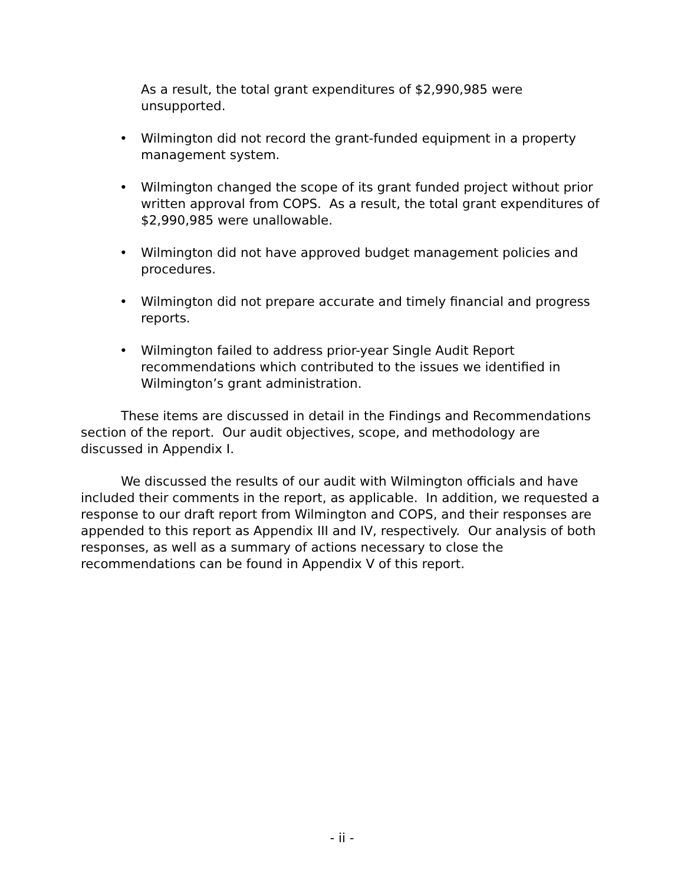As a result, the total grant expenditures of $2,990,985 were unsupported.
• Wilmington did not record the grant-funded equipment in a property management system.
• Wilmington changed the scope of its grant funded project without prior written approval from COPS. As a result, the total grant expenditures of $2,990,985 were unallowable.
• Wilmington did not have approved budget management policies and procedures.
• Wilmington did not prepare accurate and timely financial and progress reports.
• Wilmington failed to address prior-year Single Audit Report recommendations which contributed to the issues we identified in Wilmington’s grant administration.
These items are discussed in detail in the Findings and Recommendations section of the report. Our audit objectives, scope, and methodology are discussed in Appendix I.
We discussed the results of our audit with Wilmington officials and have included their comments in the report, as applicable. In addition, we requested a response to our draft report from Wilmington and COPS, and their responses are appended to this report as Appendix III and IV, respectively. Our analysis of both responses, as well as a summary of actions necessary to close the recommendations can be found in Appendix V of this report.
- ii -